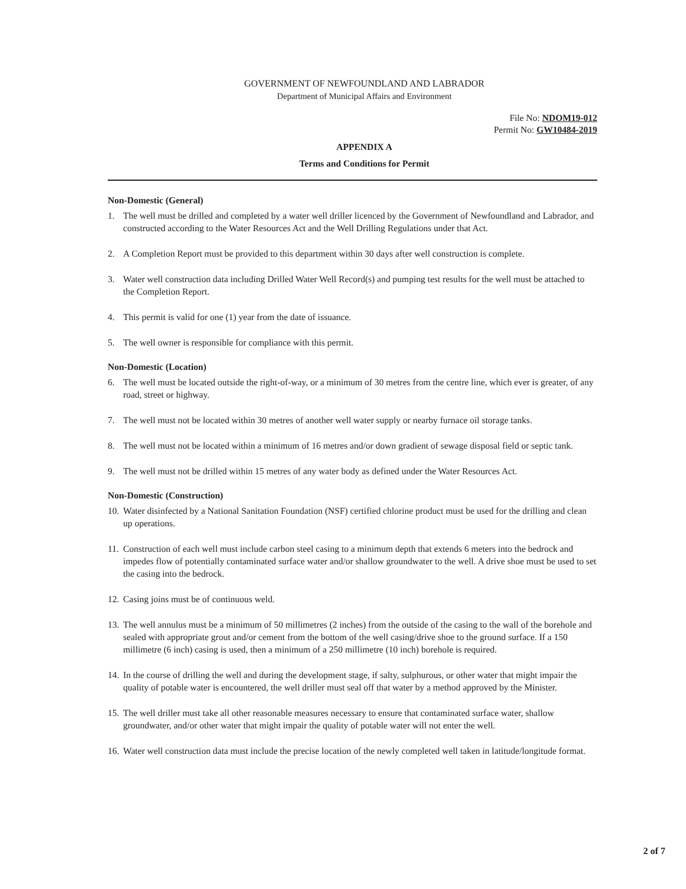GOVERNMENT OF NEWFOUNDLAND AND LABRADOR
Department of Municipal Affairs and Environment
File No: NDOM19-012
Permit No: GW10484-2019
APPENDIX A
Terms and Conditions for Permit
Non-Domestic (General)
1. The well must be drilled and completed by a water well driller licenced by the Government of Newfoundland and Labrador, and constructed according to the Water Resources Act and the Well Drilling Regulations under that Act.
2. A Completion Report must be provided to this department within 30 days after well construction is complete.
3. Water well construction data including Drilled Water Well Record(s) and pumping test results for the well must be attached to the Completion Report.
4. This permit is valid for one (1) year from the date of issuance.
5. The well owner is responsible for compliance with this permit.
Non-Domestic (Location)
6. The well must be located outside the right-of-way, or a minimum of 30 metres from the centre line, which ever is greater, of any road, street or highway.
7. The well must not be located within 30 metres of another well water supply or nearby furnace oil storage tanks.
8. The well must not be located within a minimum of 16 metres and/or down gradient of sewage disposal field or septic tank.
9. The well must not be drilled within 15 metres of any water body as defined under the Water Resources Act.
Non-Domestic (Construction)
10. Water disinfected by a National Sanitation Foundation (NSF) certified chlorine product must be used for the drilling and clean up operations.
11. Construction of each well must include carbon steel casing to a minimum depth that extends 6 meters into the bedrock and impedes flow of potentially contaminated surface water and/or shallow groundwater to the well. A drive shoe must be used to set the casing into the bedrock.
12. Casing joins must be of continuous weld.
13. The well annulus must be a minimum of 50 millimetres (2 inches) from the outside of the casing to the wall of the borehole and sealed with appropriate grout and/or cement from the bottom of the well casing/drive shoe to the ground surface. If a 150 millimetre (6 inch) casing is used, then a minimum of a 250 millimetre (10 inch) borehole is required.
14. In the course of drilling the well and during the development stage, if salty, sulphurous, or other water that might impair the quality of potable water is encountered, the well driller must seal off that water by a method approved by the Minister.
15. The well driller must take all other reasonable measures necessary to ensure that contaminated surface water, shallow groundwater, and/or other water that might impair the quality of potable water will not enter the well.
16. Water well construction data must include the precise location of the newly completed well taken in latitude/longitude format.
2 of 7